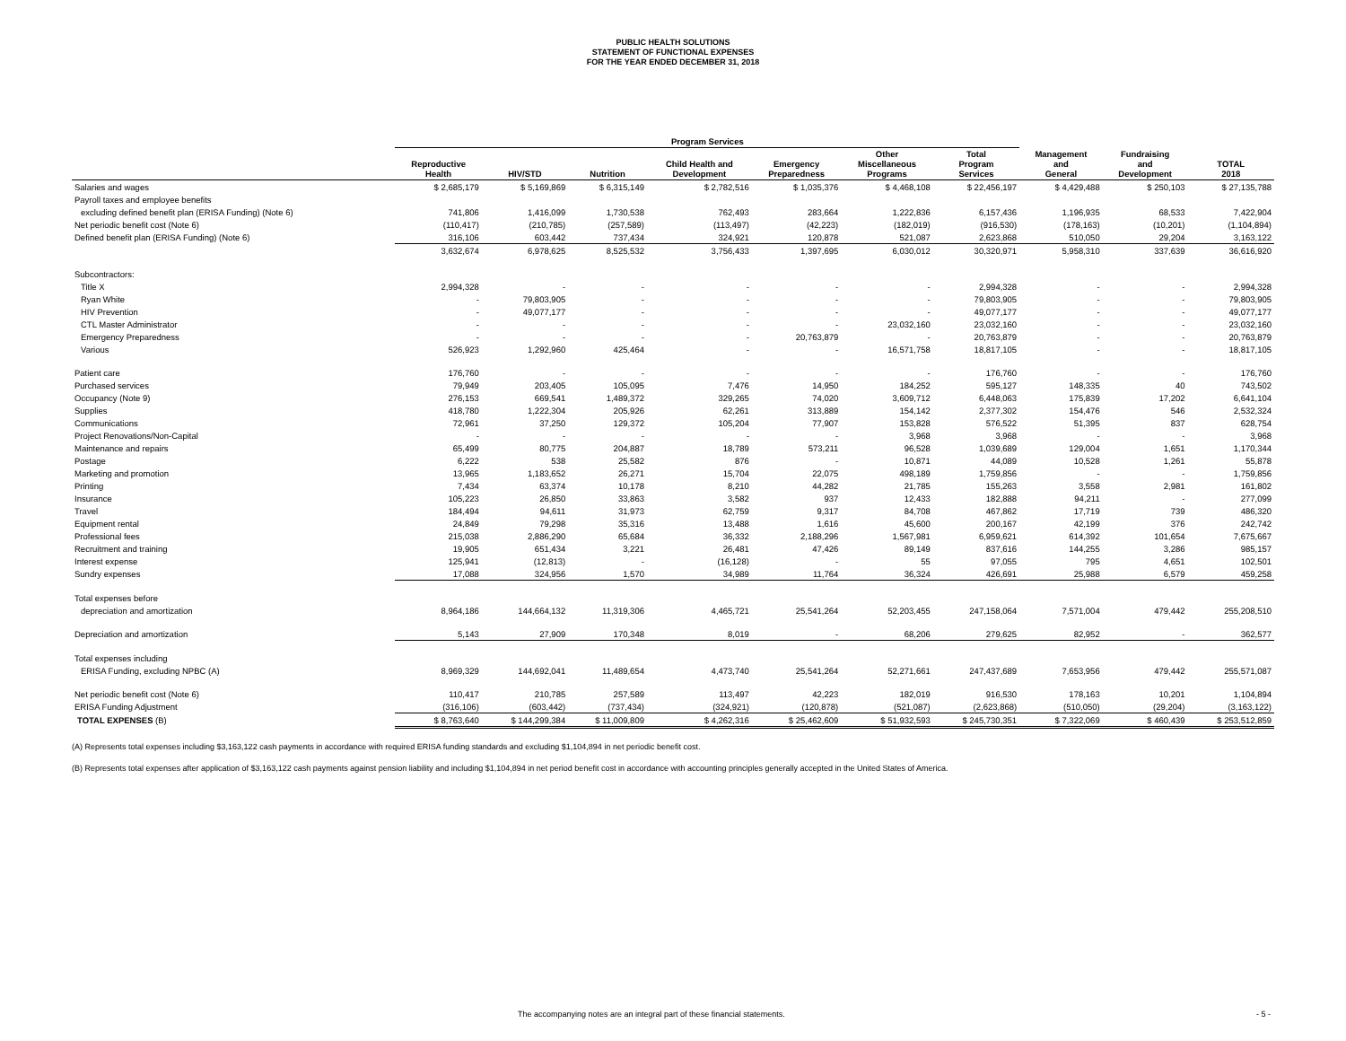PUBLIC HEALTH SOLUTIONS
STATEMENT OF FUNCTIONAL EXPENSES
FOR THE YEAR ENDED DECEMBER 31, 2018
| | Program Services | | | | | | | | | |
| --- | --- | --- | --- | --- | --- | --- | --- | --- | --- | --- |
| | Reproductive Health | HIV/STD | Nutrition | Child Health and Development | Emergency Preparedness | Other Miscellaneous Programs | Total Program Services | Management and General | Fundraising and Development | TOTAL 2018 |
| Salaries and wages | $ 2,685,179 | $ 5,169,869 | $ 6,315,149 | $ 2,782,516 | $ 1,035,376 | $ 4,468,108 | $ 22,456,197 | $ 4,429,488 | $ 250,103 | $ 27,135,788 |
| Payroll taxes and employee benefits | | | | | | | | | | |
| excluding defined benefit plan (ERISA Funding) (Note 6) | 741,806 | 1,416,099 | 1,730,538 | 762,493 | 283,664 | 1,222,836 | 6,157,436 | 1,196,935 | 68,533 | 7,422,904 |
| Net periodic benefit cost (Note 6) | (110,417) | (210,785) | (257,589) | (113,497) | (42,223) | (182,019) | (916,530) | (178,163) | (10,201) | (1,104,894) |
| Defined benefit plan (ERISA Funding) (Note 6) | 316,106 | 603,442 | 737,434 | 324,921 | 120,878 | 521,087 | 2,623,868 | 510,050 | 29,204 | 3,163,122 |
| | 3,632,674 | 6,978,625 | 8,525,532 | 3,756,433 | 1,397,695 | 6,030,012 | 30,320,971 | 5,958,310 | 337,639 | 36,616,920 |
| Subcontractors: | | | | | | | | | | |
| Title X | 2,994,328 | - | - | - | - | - | 2,994,328 | - | - | 2,994,328 |
| Ryan White | - | 79,803,905 | - | - | - | - | 79,803,905 | - | - | 79,803,905 |
| HIV Prevention | - | 49,077,177 | - | - | - | - | 49,077,177 | - | - | 49,077,177 |
| CTL Master Administrator | - | - | - | - | - | 23,032,160 | 23,032,160 | - | - | 23,032,160 |
| Emergency Preparedness | - | - | - | - | 20,763,879 | - | 20,763,879 | - | - | 20,763,879 |
| Various | 526,923 | 1,292,960 | 425,464 | - | - | 16,571,758 | 18,817,105 | - | - | 18,817,105 |
| Patient care | 176,760 | - | - | - | - | - | 176,760 | - | - | 176,760 |
| Purchased services | 79,949 | 203,405 | 105,095 | 7,476 | 14,950 | 184,252 | 595,127 | 148,335 | 40 | 743,502 |
| Occupancy (Note 9) | 276,153 | 669,541 | 1,489,372 | 329,265 | 74,020 | 3,609,712 | 6,448,063 | 175,839 | 17,202 | 6,641,104 |
| Supplies | 418,780 | 1,222,304 | 205,926 | 62,261 | 313,889 | 154,142 | 2,377,302 | 154,476 | 546 | 2,532,324 |
| Communications | 72,961 | 37,250 | 129,372 | 105,204 | 77,907 | 153,828 | 576,522 | 51,395 | 837 | 628,754 |
| Project Renovations/Non-Capital | - | - | - | - | - | 3,968 | 3,968 | - | - | 3,968 |
| Maintenance and repairs | 65,499 | 80,775 | 204,887 | 18,789 | 573,211 | 96,528 | 1,039,689 | 129,004 | 1,651 | 1,170,344 |
| Postage | 6,222 | 538 | 25,582 | 876 | - | 10,871 | 44,089 | 10,528 | 1,261 | 55,878 |
| Marketing and promotion | 13,965 | 1,183,652 | 26,271 | 15,704 | 22,075 | 498,189 | 1,759,856 | - | - | 1,759,856 |
| Printing | 7,434 | 63,374 | 10,178 | 8,210 | 44,282 | 21,785 | 155,263 | 3,558 | 2,981 | 161,802 |
| Insurance | 105,223 | 26,850 | 33,863 | 3,582 | 937 | 12,433 | 182,888 | 94,211 | - | 277,099 |
| Travel | 184,494 | 94,611 | 31,973 | 62,759 | 9,317 | 84,708 | 467,862 | 17,719 | 739 | 486,320 |
| Equipment rental | 24,849 | 79,298 | 35,316 | 13,488 | 1,616 | 45,600 | 200,167 | 42,199 | 376 | 242,742 |
| Professional fees | 215,038 | 2,886,290 | 65,684 | 36,332 | 2,188,296 | 1,567,981 | 6,959,621 | 614,392 | 101,654 | 7,675,667 |
| Recruitment and training | 19,905 | 651,434 | 3,221 | 26,481 | 47,426 | 89,149 | 837,616 | 144,255 | 3,286 | 985,157 |
| Interest expense | 125,941 | (12,813) | - | (16,128) | - | 55 | 97,055 | 795 | 4,651 | 102,501 |
| Sundry expenses | 17,088 | 324,956 | 1,570 | 34,989 | 11,764 | 36,324 | 426,691 | 25,988 | 6,579 | 459,258 |
| Total expenses before | | | | | | | | | | |
| depreciation and amortization | 8,964,186 | 144,664,132 | 11,319,306 | 4,465,721 | 25,541,264 | 52,203,455 | 247,158,064 | 7,571,004 | 479,442 | 255,208,510 |
| Depreciation and amortization | 5,143 | 27,909 | 170,348 | 8,019 | - | 68,206 | 279,625 | 82,952 | - | 362,577 |
| Total expenses including | | | | | | | | | | |
| ERISA Funding, excluding NPBC (A) | 8,969,329 | 144,692,041 | 11,489,654 | 4,473,740 | 25,541,264 | 52,271,661 | 247,437,689 | 7,653,956 | 479,442 | 255,571,087 |
| Net periodic benefit cost (Note 6) | 110,417 | 210,785 | 257,589 | 113,497 | 42,223 | 182,019 | 916,530 | 178,163 | 10,201 | 1,104,894 |
| ERISA Funding Adjustment | (316,106) | (603,442) | (737,434) | (324,921) | (120,878) | (521,087) | (2,623,868) | (510,050) | (29,204) | (3,163,122) |
| TOTAL EXPENSES (B) | $ 8,763,640 | $ 144,299,384 | $ 11,009,809 | $ 4,262,316 | $ 25,462,609 | $ 51,932,593 | $ 245,730,351 | $ 7,322,069 | $ 460,439 | $ 253,512,859 |
(A) Represents total expenses including $3,163,122 cash payments in accordance with required ERISA funding standards and excluding $1,104,894 in net periodic benefit cost.
(B) Represents total expenses after application of $3,163,122 cash payments against pension liability and including $1,104,894 in net period benefit cost in accordance with accounting principles generally accepted in the United States of America.
The accompanying notes are an integral part of these financial statements. - 5 -